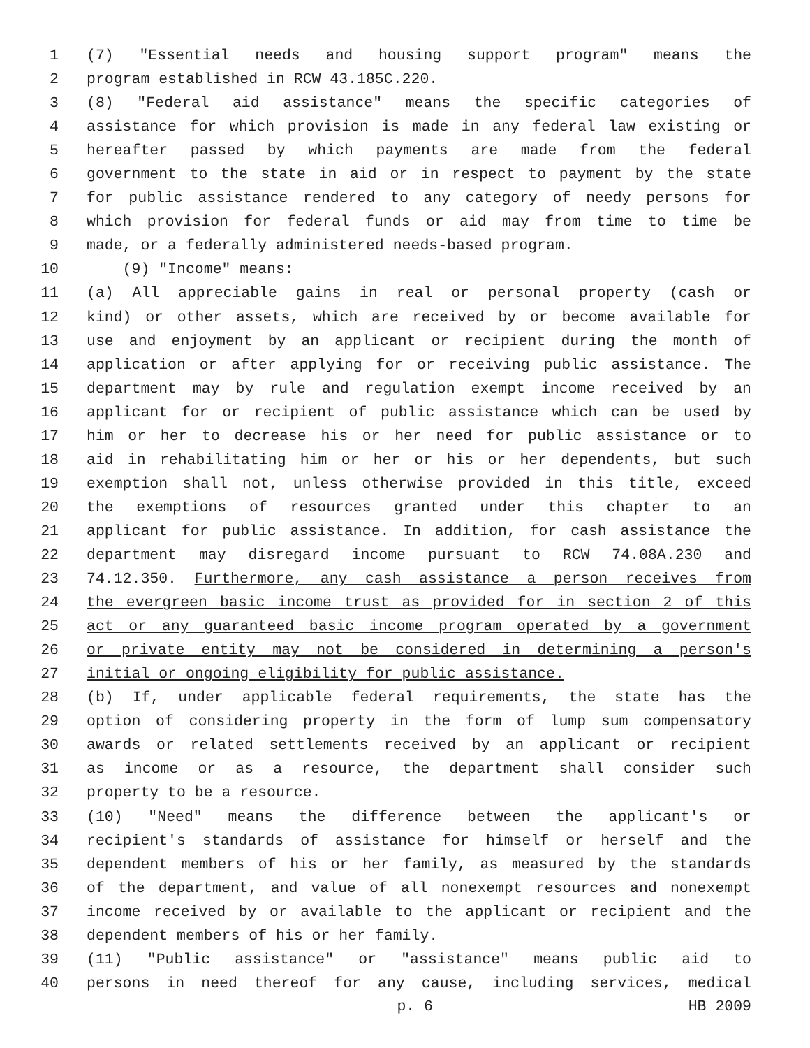1 (7) "Essential needs and housing support program" means the
2 program established in RCW 43.185C.220.
3 (8) "Federal aid assistance" means the specific categories of
4 assistance for which provision is made in any federal law existing or
5 hereafter passed by which payments are made from the federal
6 government to the state in aid or in respect to payment by the state
7 for public assistance rendered to any category of needy persons for
8 which provision for federal funds or aid may from time to time be
9 made, or a federally administered needs-based program.
10 (9) "Income" means:
11 (a) All appreciable gains in real or personal property (cash or
12 kind) or other assets, which are received by or become available for
13 use and enjoyment by an applicant or recipient during the month of
14 application or after applying for or receiving public assistance. The
15 department may by rule and regulation exempt income received by an
16 applicant for or recipient of public assistance which can be used by
17 him or her to decrease his or her need for public assistance or to
18 aid in rehabilitating him or her or his or her dependents, but such
19 exemption shall not, unless otherwise provided in this title, exceed
20 the exemptions of resources granted under this chapter to an
21 applicant for public assistance. In addition, for cash assistance the
22 department may disregard income pursuant to RCW 74.08A.230 and
23 74.12.350. Furthermore, any cash assistance a person receives from
24 the evergreen basic income trust as provided for in section 2 of this
25 act or any guaranteed basic income program operated by a government
26 or private entity may not be considered in determining a person's
27 initial or ongoing eligibility for public assistance.
28 (b) If, under applicable federal requirements, the state has the
29 option of considering property in the form of lump sum compensatory
30 awards or related settlements received by an applicant or recipient
31 as income or as a resource, the department shall consider such
32 property to be a resource.
33 (10) "Need" means the difference between the applicant's or
34 recipient's standards of assistance for himself or herself and the
35 dependent members of his or her family, as measured by the standards
36 of the department, and value of all nonexempt resources and nonexempt
37 income received by or available to the applicant or recipient and the
38 dependent members of his or her family.
39 (11) "Public assistance" or "assistance" means public aid to
40 persons in need thereof for any cause, including services, medical
p. 6 HB 2009